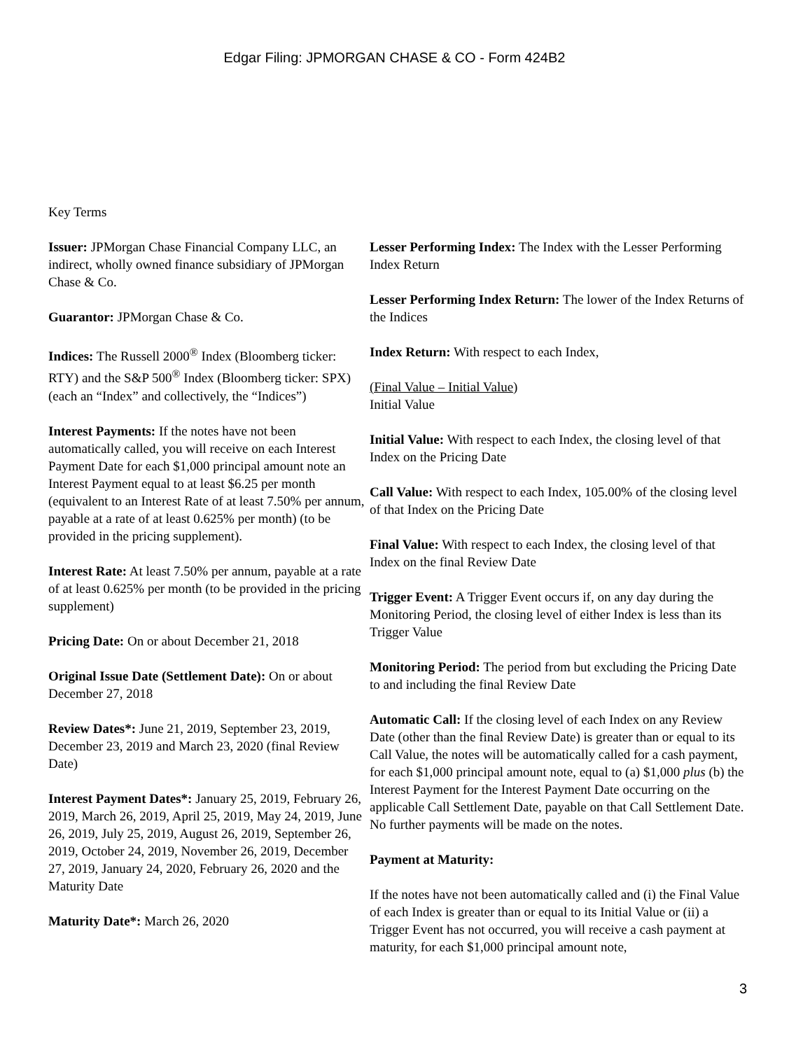Edgar Filing: JPMORGAN CHASE & CO - Form 424B2
Key Terms
Issuer: JPMorgan Chase Financial Company LLC, an indirect, wholly owned finance subsidiary of JPMorgan Chase & Co.
Guarantor: JPMorgan Chase & Co.
Indices: The Russell 2000<sup>®</sup> Index (Bloomberg ticker: RTY) and the S&P 500<sup>®</sup> Index (Bloomberg ticker: SPX) (each an “Index” and collectively, the “Indices”)
Interest Payments: If the notes have not been automatically called, you will receive on each Interest Payment Date for each $1,000 principal amount note an Interest Payment equal to at least $6.25 per month (equivalent to an Interest Rate of at least 7.50% per annum, payable at a rate of at least 0.625% per month) (to be provided in the pricing supplement).
Interest Rate: At least 7.50% per annum, payable at a rate of at least 0.625% per month (to be provided in the pricing supplement)
Pricing Date: On or about December 21, 2018
Original Issue Date (Settlement Date): On or about December 27, 2018
Review Dates*: June 21, 2019, September 23, 2019, December 23, 2019 and March 23, 2020 (final Review Date)
Interest Payment Dates*: January 25, 2019, February 26, 2019, March 26, 2019, April 25, 2019, May 24, 2019, June 26, 2019, July 25, 2019, August 26, 2019, September 26, 2019, October 24, 2019, November 26, 2019, December 27, 2019, January 24, 2020, February 26, 2020 and the Maturity Date
Maturity Date*: March 26, 2020
Lesser Performing Index: The Index with the Lesser Performing Index Return
Lesser Performing Index Return: The lower of the Index Returns of the Indices
Index Return: With respect to each Index,
(Final Value – Initial Value)
Initial Value
Initial Value: With respect to each Index, the closing level of that Index on the Pricing Date
Call Value: With respect to each Index, 105.00% of the closing level of that Index on the Pricing Date
Final Value: With respect to each Index, the closing level of that Index on the final Review Date
Trigger Event: A Trigger Event occurs if, on any day during the Monitoring Period, the closing level of either Index is less than its Trigger Value
Monitoring Period: The period from but excluding the Pricing Date to and including the final Review Date
Automatic Call: If the closing level of each Index on any Review Date (other than the final Review Date) is greater than or equal to its Call Value, the notes will be automatically called for a cash payment, for each $1,000 principal amount note, equal to (a) $1,000 plus (b) the Interest Payment for the Interest Payment Date occurring on the applicable Call Settlement Date, payable on that Call Settlement Date. No further payments will be made on the notes.
Payment at Maturity:
If the notes have not been automatically called and (i) the Final Value of each Index is greater than or equal to its Initial Value or (ii) a Trigger Event has not occurred, you will receive a cash payment at maturity, for each $1,000 principal amount note,
3